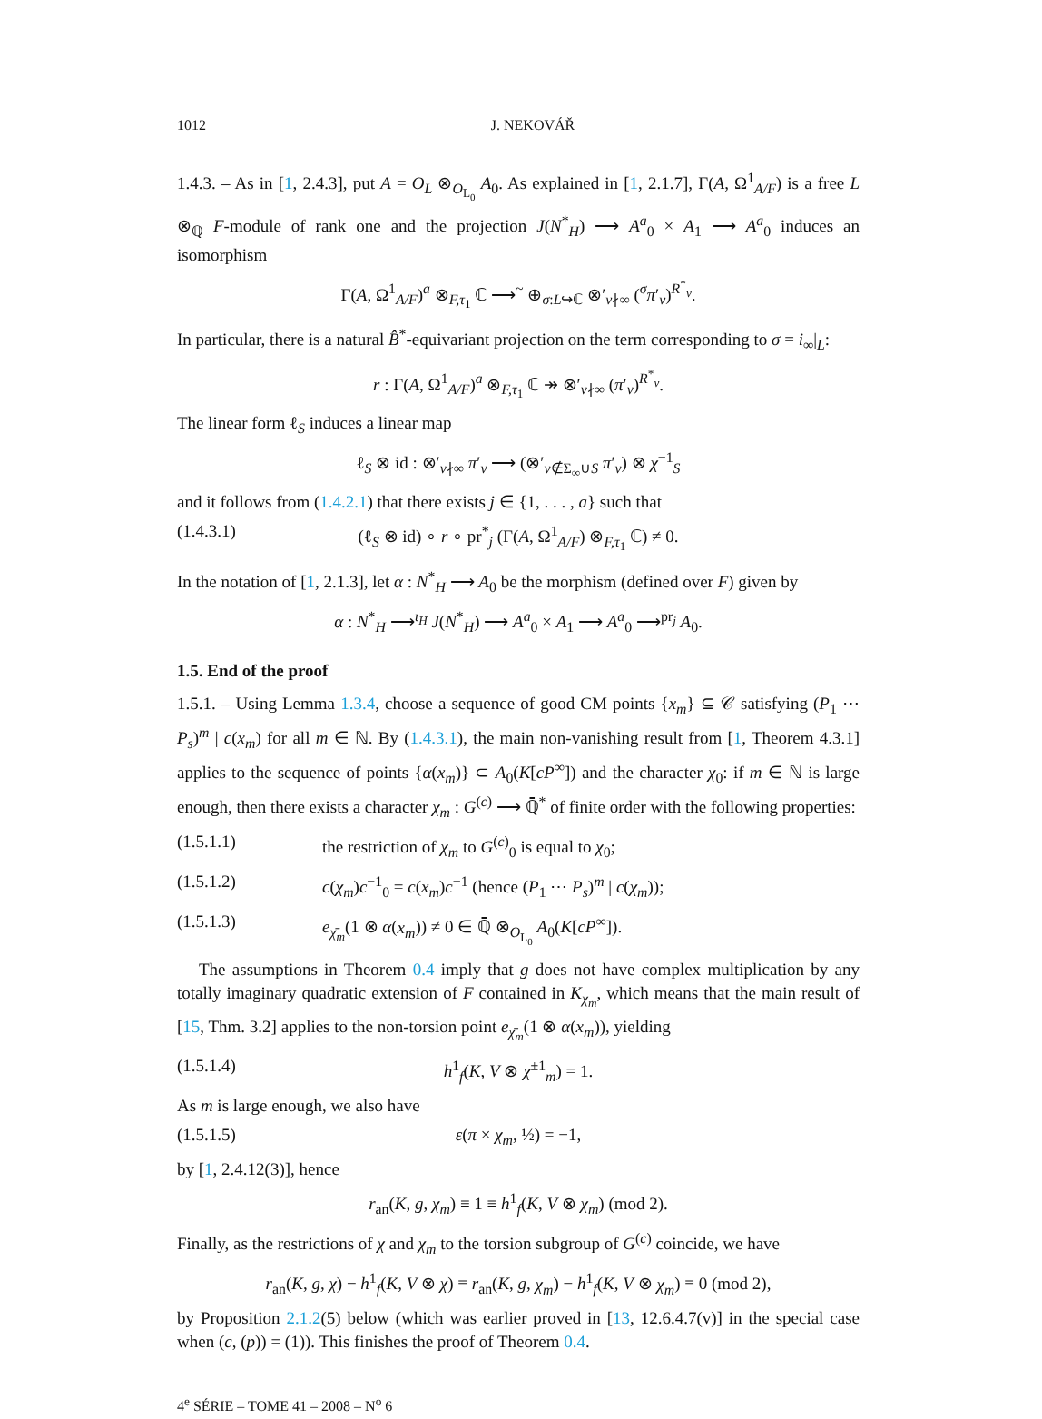1012 J. NEKOVÁŘ
1.4.3. – As in [1, 2.4.3], put A = O<sub>L</sub> ⊗<sub>O<sub>L<sub>0</sub></sub></sub> A<sub>0</sub>. As explained in [1, 2.1.7], Γ(A, Ω<sup>1</sup><sub>A/F</sub>) is a free L ⊗<sub>ℚ</sub> F-module of rank one and the projection J(N<sup>*</sup><sub>H</sub>) ⟶ A<sup>a</sup><sub>0</sub> × A<sub>1</sub> ⟶ A<sup>a</sup><sub>0</sub> induces an isomorphism
Γ(A, Ω<sup>1</sup><sub>A/F</sub>)<sup>a</sup> ⊗<sub>F,τ<sub>1</sub></sub> ℂ ⟶<sup>~</sup> ⊕<sub>σ:L↪ℂ</sub> ⊗′<sub>v∤∞</sub> (<sup>σ</sup>π′<sub>v</sub>)<sup>R<sup>*</sup><sub>v</sub></sup>.
In particular, there is a natural B̂<sup>*</sup>-equivariant projection on the term corresponding to σ = i<sub>∞</sub>|<sub>L</sub>:
r : Γ(A, Ω<sup>1</sup><sub>A/F</sub>)<sup>a</sup> ⊗<sub>F,τ<sub>1</sub></sub> ℂ ↠ ⊗′<sub>v∤∞</sub> (π′<sub>v</sub>)<sup>R<sup>*</sup><sub>v</sub></sup>.
The linear form ℓ<sub>S</sub> induces a linear map
ℓ<sub>S</sub> ⊗ id : ⊗′<sub>v∤∞</sub> π′<sub>v</sub> ⟶ (⊗′<sub>v∉Σ<sub>∞</sub>∪S</sub> π′<sub>v</sub>) ⊗ χ<sup>−1</sup><sub>S</sub>
and it follows from (1.4.2.1) that there exists j ∈ {1, . . . , a} such that
(1.4.3.1) (ℓ<sub>S</sub> ⊗ id) ∘ r ∘ pr<sup>*</sup><sub>j</sub> (Γ(A, Ω<sup>1</sup><sub>A/F</sub>) ⊗<sub>F,τ<sub>1</sub></sub> ℂ) ≠ 0.
In the notation of [1, 2.1.3], let α : N<sup>*</sup><sub>H</sub> ⟶ A<sub>0</sub> be the morphism (defined over F) given by
α : N<sup>*</sup><sub>H</sub> ⟶<sup>ι<sub>H</sub></sup> J(N<sup>*</sup><sub>H</sub>) ⟶ A<sup>a</sup><sub>0</sub> × A<sub>1</sub> ⟶ A<sup>a</sup><sub>0</sub> ⟶<sup>pr<sub>j</sub></sup> A<sub>0</sub>.
1.5. End of the proof
1.5.1. – Using Lemma 1.3.4, choose a sequence of good CM points {x<sub>m</sub>} ⊆ 𝒞 satisfying (P<sub>1</sub> ⋯ P<sub>s</sub>)<sup>m</sup> | c(x<sub>m</sub>) for all m ∈ ℕ. By (1.4.3.1), the main non-vanishing result from [1, Theorem 4.3.1] applies to the sequence of points {α(x<sub>m</sub>)} ⊂ A<sub>0</sub>(K[cP<sup>∞</sup>]) and the character χ<sub>0</sub>: if m ∈ ℕ is large enough, then there exists a character χ<sub>m</sub> : G<sup>(c)</sup> ⟶ ℚ̄<sup>*</sup> of finite order with the following properties:
(1.5.1.1) the restriction of χ<sub>m</sub> to G<sup>(c)</sup><sub>0</sub> is equal to χ<sub>0</sub>;
(1.5.1.2) c(χ<sub>m</sub>)c<sup>−1</sup><sub>0</sub> = c(x<sub>m</sub>)c<sup>−1</sup> (hence (P<sub>1</sub> ⋯ P<sub>s</sub>)<sup>m</sup> | c(χ<sub>m</sub>));
(1.5.1.3) e<sub>χ̄<sub>m</sub></sub>(1 ⊗ α(x<sub>m</sub>)) ≠ 0 ∈ ℚ̄ ⊗<sub>O<sub>L<sub>0</sub></sub></sub> A<sub>0</sub>(K[cP<sup>∞</sup>]).
The assumptions in Theorem 0.4 imply that g does not have complex multiplication by any totally imaginary quadratic extension of F contained in K<sub>χ<sub>m</sub></sub>, which means that the main result of [15, Thm. 3.2] applies to the non-torsion point e<sub>χ̄<sub>m</sub></sub>(1 ⊗ α(x<sub>m</sub>)), yielding
(1.5.1.4) h<sup>1</sup><sub>f</sub>(K, V ⊗ χ<sup>±1</sup><sub>m</sub>) = 1.
As m is large enough, we also have
(1.5.1.5) ε(π × χ<sub>m</sub>, ½) = −1,
by [1, 2.4.12(3)], hence
r<sub>an</sub>(K, g, χ<sub>m</sub>) ≡ 1 ≡ h<sup>1</sup><sub>f</sub>(K, V ⊗ χ<sub>m</sub>) (mod 2).
Finally, as the restrictions of χ and χ<sub>m</sub> to the torsion subgroup of G<sup>(c)</sup> coincide, we have
r<sub>an</sub>(K, g, χ) − h<sup>1</sup><sub>f</sub>(K, V ⊗ χ) ≡ r<sub>an</sub>(K, g, χ<sub>m</sub>) − h<sup>1</sup><sub>f</sub>(K, V ⊗ χ<sub>m</sub>) ≡ 0 (mod 2),
by Proposition 2.1.2(5) below (which was earlier proved in [13, 12.6.4.7(v)] in the special case when (c, (p)) = (1)). This finishes the proof of Theorem 0.4.
4<sup>e</sup> SÉRIE – TOME 41 – 2008 – N<sup>o</sup> 6